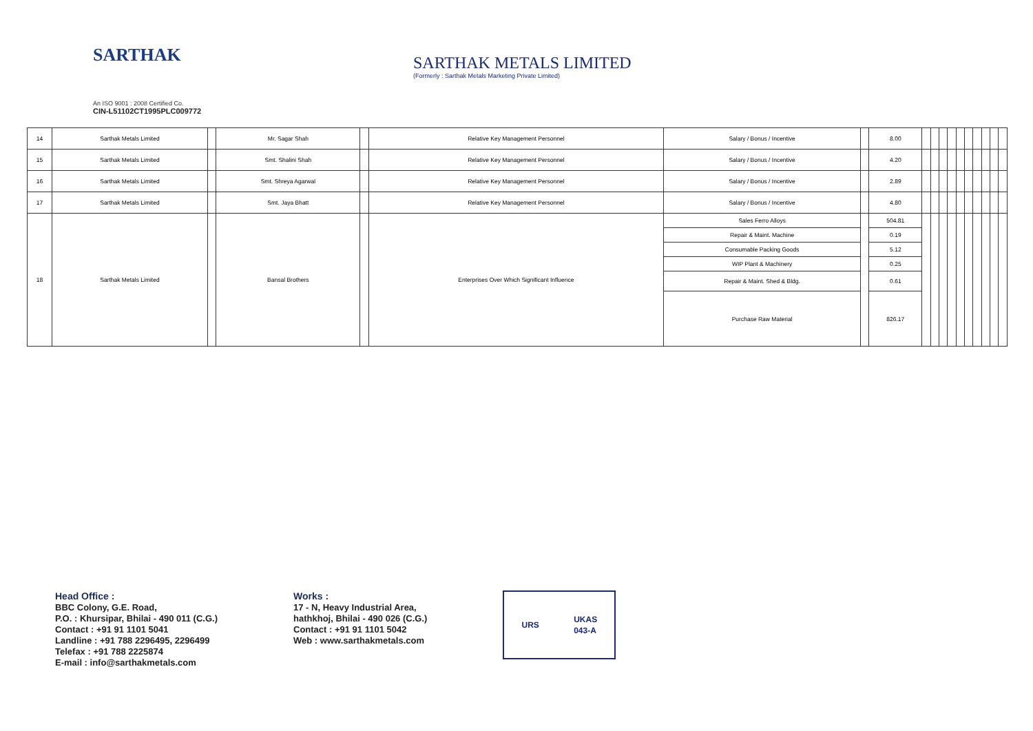SARTHAK
An ISO 9001 : 2008 Certified Co.
CIN-L51102CT1995PLC009772
SARTHAK METALS LIMITED
(Formerly : Sarthak Metals Marketing Private Limited)
| 14 | Sarthak Metals Limited | | Mr. Sagar Shah | | Relative Key Management Personnel | Salary / Bonus / Incentive | | 8.00 | | | | | | | | | | |
| 15 | Sarthak Metals Limited | | Smt. Shalini Shah | | Relative Key Management Personnel | Salary / Bonus / Incentive | | 4.20 | | | | | | | | | | |
| 16 | Sarthak Metals Limited | | Smt. Shreya Agarwal | | Relative Key Management Personnel | Salary / Bonus / Incentive | | 2.89 | | | | | | | | | | |
| 17 | Sarthak Metals Limited | | Smt. Jaya Bhatt | | Relative Key Management Personnel | Salary / Bonus / Incentive | | 4.80 | | | | | | | | | | |
| 18 | Sarthak Metals Limited | | Bansal Brothers | | Enterprises Over Which Significant Influence | Sales Ferro Alloys | | 504.81 | | | | | | | | | | |
| | | | | | | Repair & Maint. Machine | | 0.19 | | | | | | | | | | |
| | | | | | | Consumable Packing Goods | | 5.12 | | | | | | | | | | |
| | | | | | | WIP Plant & Machinery | | 0.25 | | | | | | | | | | |
| | | | | | | Repair & Maint. Shed & Bldg. | | 0.61 | | | | | | | | | | |
| | | | | | | Purchase Raw Material | | 826.17 | | | | | | | | | | |
Head Office :
BBC Colony, G.E. Road,
P.O. : Khursipar, Bhilai - 490 011 (C.G.)
Contact : +91 91 1101 5041
Landline : +91 788 2296495, 2296499
Telefax : +91 788 2225874
E-mail : info@sarthakmetals.com
Works :
17 - N, Heavy Industrial Area,
hathkhoj, Bhilai - 490 026 (C.G.)
Contact : +91 91 1101 5042
Web : www.sarthakmetals.com
URS UKAS
043-A